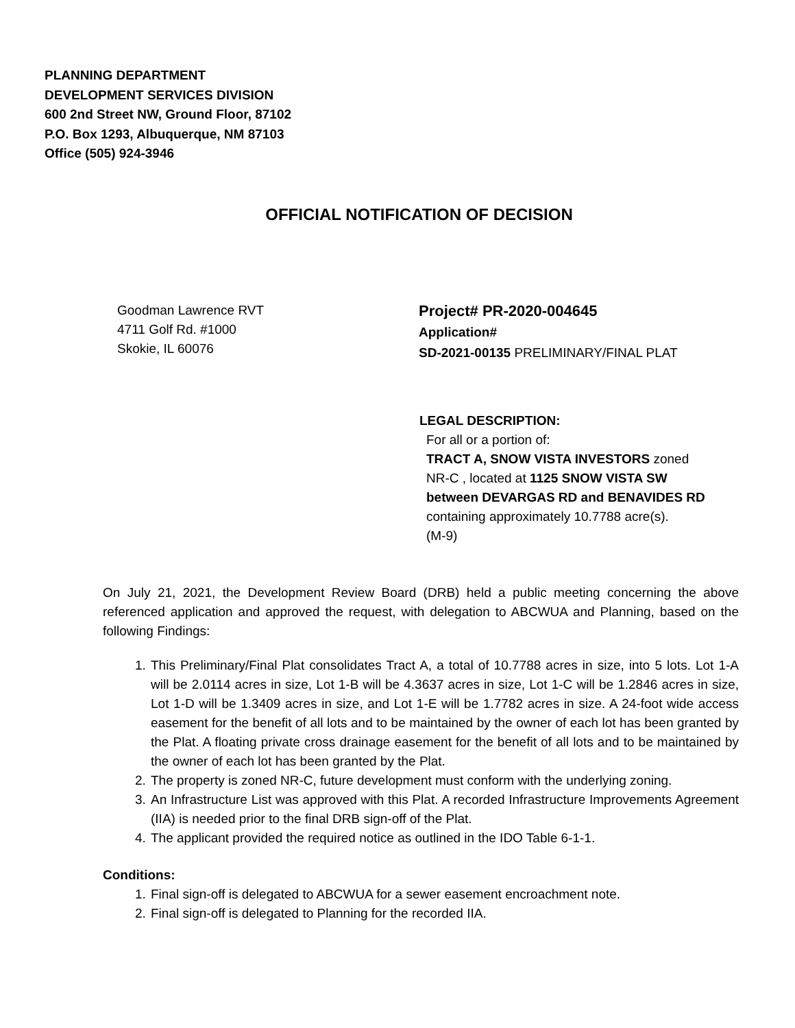PLANNING DEPARTMENT
DEVELOPMENT SERVICES DIVISION
600 2nd Street NW, Ground Floor, 87102
P.O. Box 1293, Albuquerque, NM 87103
Office (505) 924-3946
OFFICIAL NOTIFICATION OF DECISION
Goodman Lawrence RVT
4711 Golf Rd. #1000
Skokie, IL 60076
Project# PR-2020-004645
Application#
SD-2021-00135 PRELIMINARY/FINAL PLAT
LEGAL DESCRIPTION:
For all or a portion of:
TRACT A, SNOW VISTA INVESTORS zoned
NR-C , located at 1125 SNOW VISTA SW
between DEVARGAS RD and BENAVIDES RD
containing approximately 10.7788 acre(s).
(M-9)
On July 21, 2021, the Development Review Board (DRB) held a public meeting concerning the above referenced application and approved the request, with delegation to ABCWUA and Planning, based on the following Findings:
1. This Preliminary/Final Plat consolidates Tract A, a total of 10.7788 acres in size, into 5 lots. Lot 1-A will be 2.0114 acres in size, Lot 1-B will be 4.3637 acres in size, Lot 1-C will be 1.2846 acres in size, Lot 1-D will be 1.3409 acres in size, and Lot 1-E will be 1.7782 acres in size. A 24-foot wide access easement for the benefit of all lots and to be maintained by the owner of each lot has been granted by the Plat. A floating private cross drainage easement for the benefit of all lots and to be maintained by the owner of each lot has been granted by the Plat.
2. The property is zoned NR-C, future development must conform with the underlying zoning.
3. An Infrastructure List was approved with this Plat. A recorded Infrastructure Improvements Agreement (IIA) is needed prior to the final DRB sign-off of the Plat.
4. The applicant provided the required notice as outlined in the IDO Table 6-1-1.
Conditions:
1. Final sign-off is delegated to ABCWUA for a sewer easement encroachment note.
2. Final sign-off is delegated to Planning for the recorded IIA.